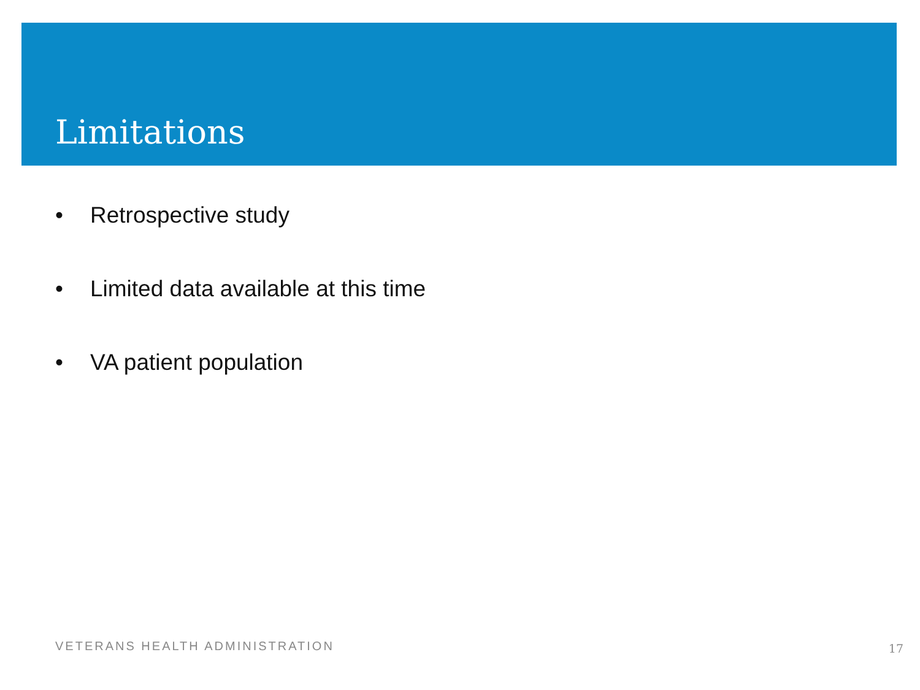Limitations
• Retrospective study
• Limited data available at this time
• VA patient population
VETERANS HEALTH ADMINISTRATION 17